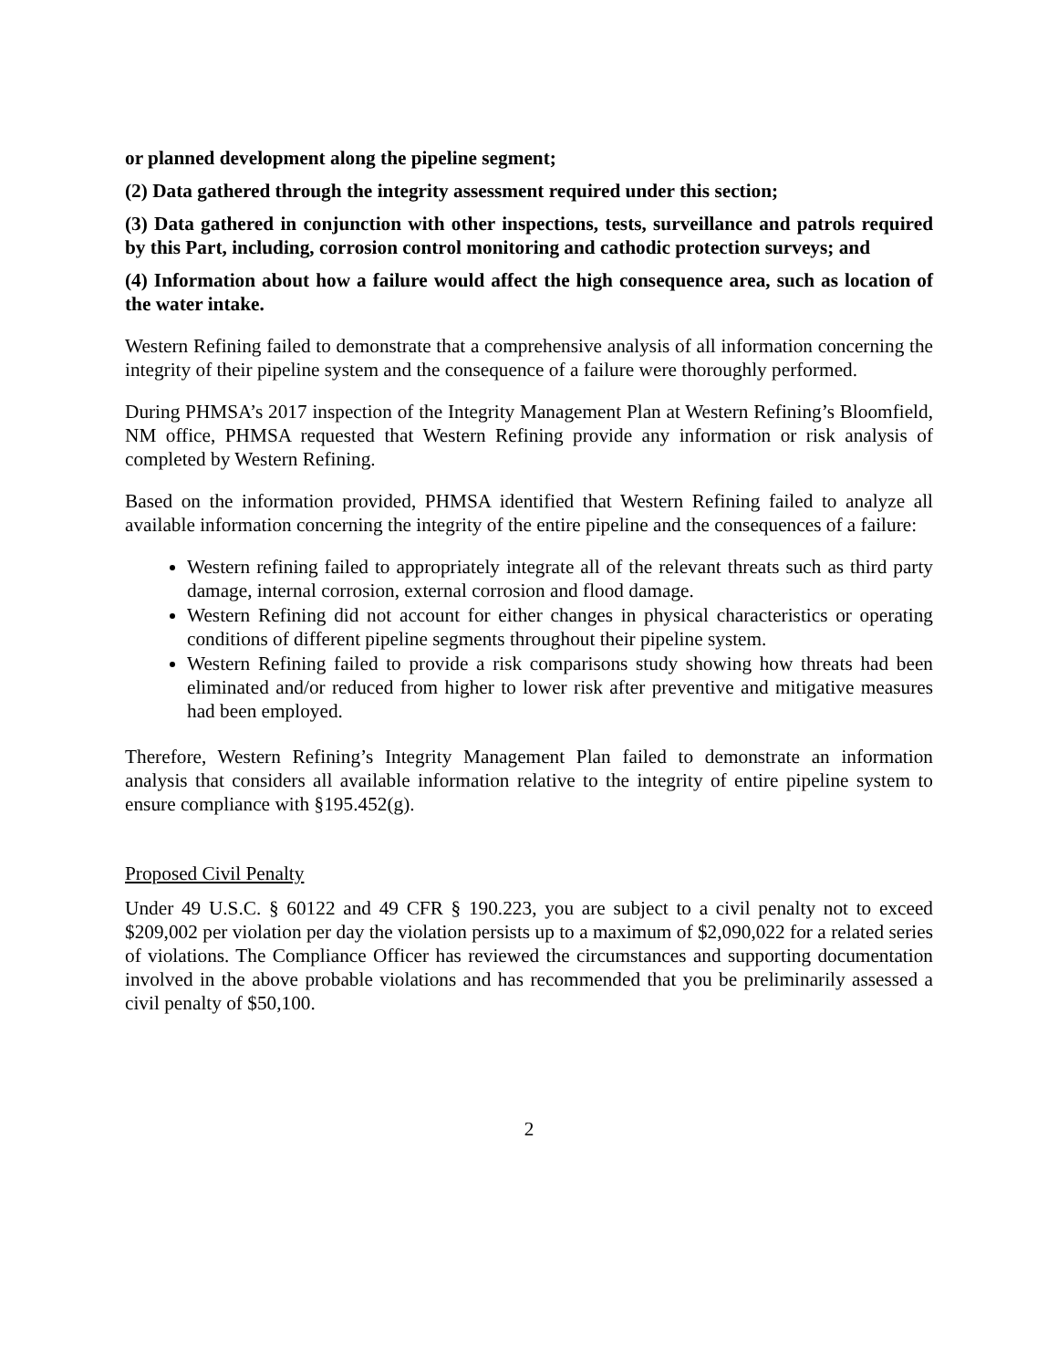or planned development along the pipeline segment;
(2) Data gathered through the integrity assessment required under this section;
(3) Data gathered in conjunction with other inspections, tests, surveillance and patrols required by this Part, including, corrosion control monitoring and cathodic protection surveys; and
(4) Information about how a failure would affect the high consequence area, such as location of the water intake.
Western Refining failed to demonstrate that a comprehensive analysis of all information concerning the integrity of their pipeline system and the consequence of a failure were thoroughly performed.
During PHMSA’s 2017 inspection of the Integrity Management Plan at Western Refining’s Bloomfield, NM office, PHMSA requested that Western Refining provide any information or risk analysis of completed by Western Refining.
Based on the information provided, PHMSA identified that Western Refining failed to analyze all available information concerning the integrity of the entire pipeline and the consequences of a failure:
Western refining failed to appropriately integrate all of the relevant threats such as third party damage, internal corrosion, external corrosion and flood damage.
Western Refining did not account for either changes in physical characteristics or operating conditions of different pipeline segments throughout their pipeline system.
Western Refining failed to provide a risk comparisons study showing how threats had been eliminated and/or reduced from higher to lower risk after preventive and mitigative measures had been employed.
Therefore, Western Refining’s Integrity Management Plan failed to demonstrate an information analysis that considers all available information relative to the integrity of entire pipeline system to ensure compliance with §195.452(g).
Proposed Civil Penalty
Under 49 U.S.C. § 60122 and 49 CFR § 190.223, you are subject to a civil penalty not to exceed $209,002 per violation per day the violation persists up to a maximum of $2,090,022 for a related series of violations. The Compliance Officer has reviewed the circumstances and supporting documentation involved in the above probable violations and has recommended that you be preliminarily assessed a civil penalty of $50,100.
2